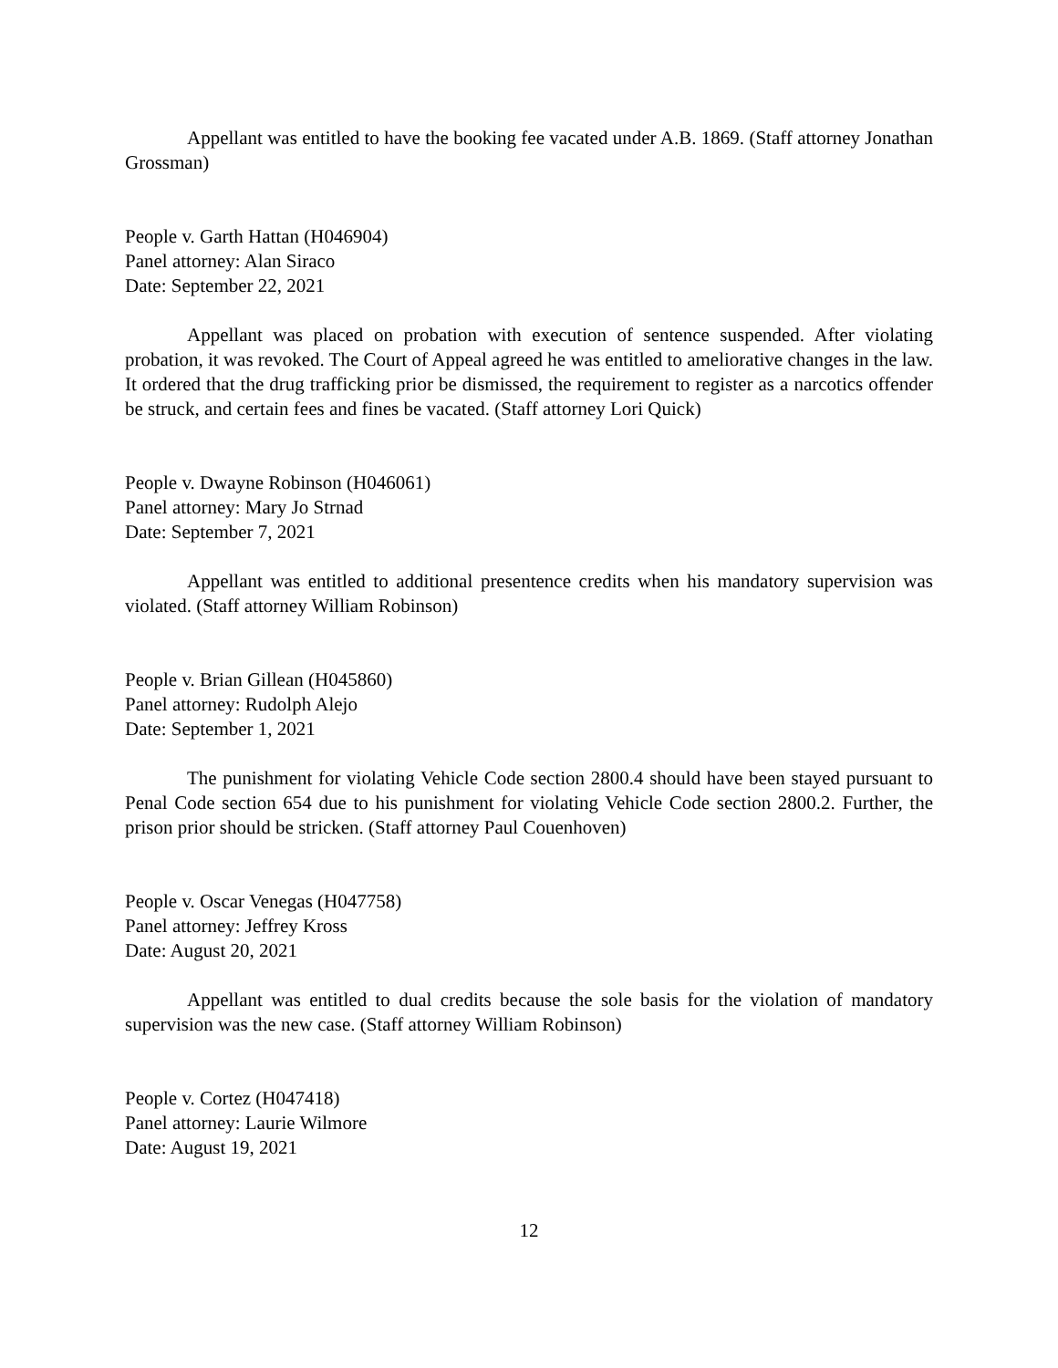Appellant was entitled to have the booking fee vacated under A.B. 1869. (Staff attorney Jonathan Grossman)
People v. Garth Hattan (H046904)
Panel attorney: Alan Siraco
Date: September 22, 2021
Appellant was placed on probation with execution of sentence suspended. After violating probation, it was revoked. The Court of Appeal agreed he was entitled to ameliorative changes in the law. It ordered that the drug trafficking prior be dismissed, the requirement to register as a narcotics offender be struck, and certain fees and fines be vacated. (Staff attorney Lori Quick)
People v. Dwayne Robinson (H046061)
Panel attorney: Mary Jo Strnad
Date: September 7, 2021
Appellant was entitled to additional presentence credits when his mandatory supervision was violated. (Staff attorney William Robinson)
People v. Brian Gillean (H045860)
Panel attorney: Rudolph Alejo
Date: September 1, 2021
The punishment for violating Vehicle Code section 2800.4 should have been stayed pursuant to Penal Code section 654 due to his punishment for violating Vehicle Code section 2800.2. Further, the prison prior should be stricken. (Staff attorney Paul Couenhoven)
People v. Oscar Venegas (H047758)
Panel attorney: Jeffrey Kross
Date: August 20, 2021
Appellant was entitled to dual credits because the sole basis for the violation of mandatory supervision was the new case. (Staff attorney William Robinson)
People v. Cortez (H047418)
Panel attorney: Laurie Wilmore
Date: August 19, 2021
12